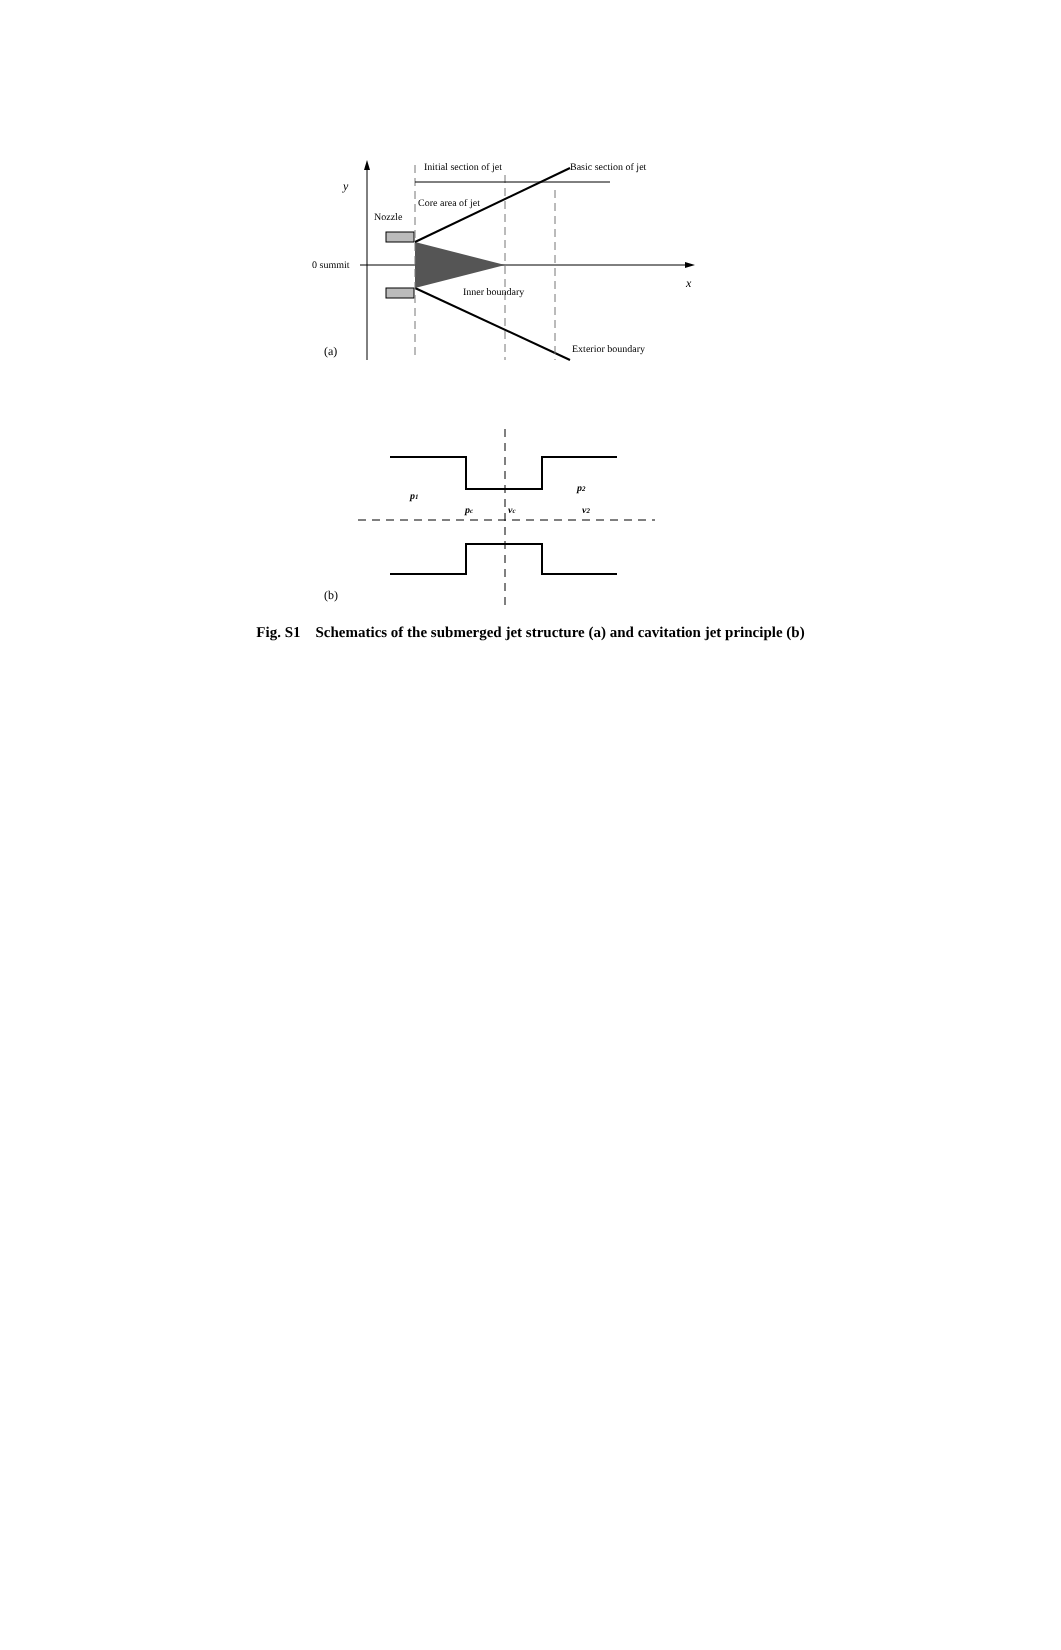y
0 summit
x
Nozzle
Initial section of jet
Basic section of jet
Core area of jet
Inner boundary
Exterior boundary
(a)
p1
p2
pc
vc
v2
(b)
Fig. S1 Schematics of the submerged jet structure (a) and cavitation jet principle (b)